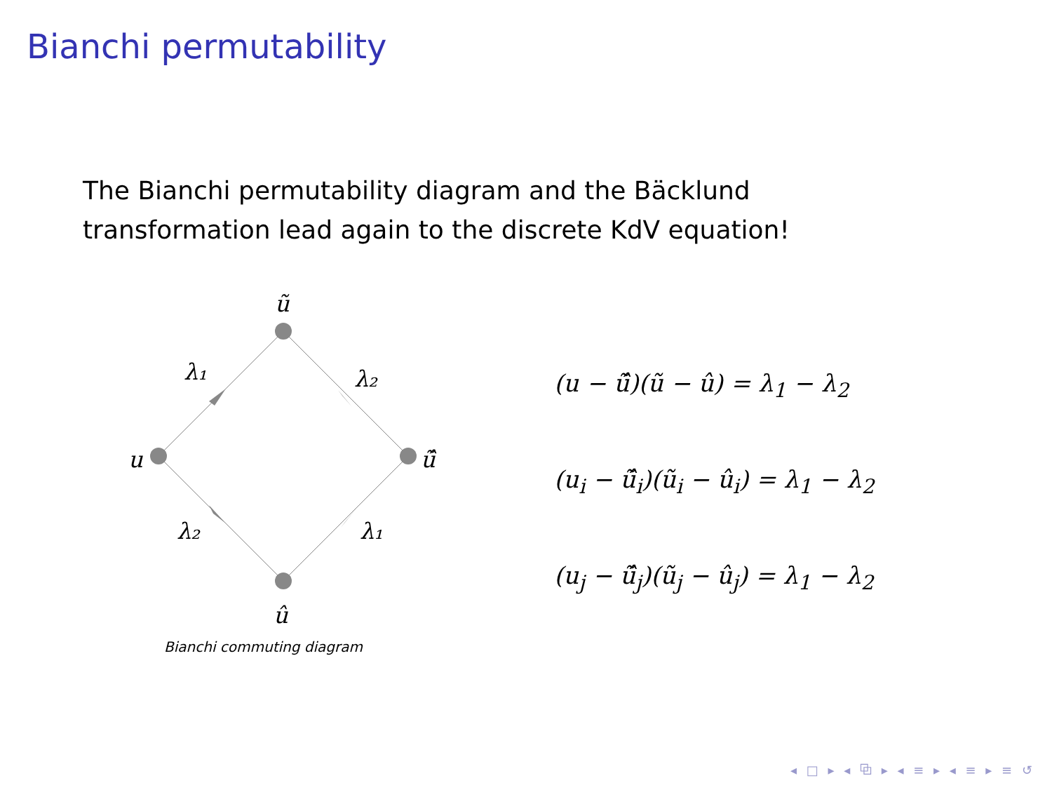Bianchi permutability
The Bianchi permutability diagram and the Bäcklund transformation lead again to the discrete KdV equation!
ũ
u
ũ̂
û
λ₁
λ₂
λ₂
λ₁
Bianchi commuting diagram
(u − ũ̂)(ũ − û) = λ<sub>1</sub> − λ<sub>2</sub>
(u<sub>i</sub> − ũ̂<sub>i</sub>)(ũ<sub>i</sub> − û<sub>i</sub>) = λ<sub>1</sub> − λ<sub>2</sub>
(u<sub>j</sub> − ũ̂<sub>j</sub>)(ũ<sub>j</sub> − û<sub>j</sub>) = λ<sub>1</sub> − λ<sub>2</sub>
◂ □ ▸ ◂ ⧉ ▸ ◂ ≡ ▸ ◂ ≡ ▸ ≡ ↺